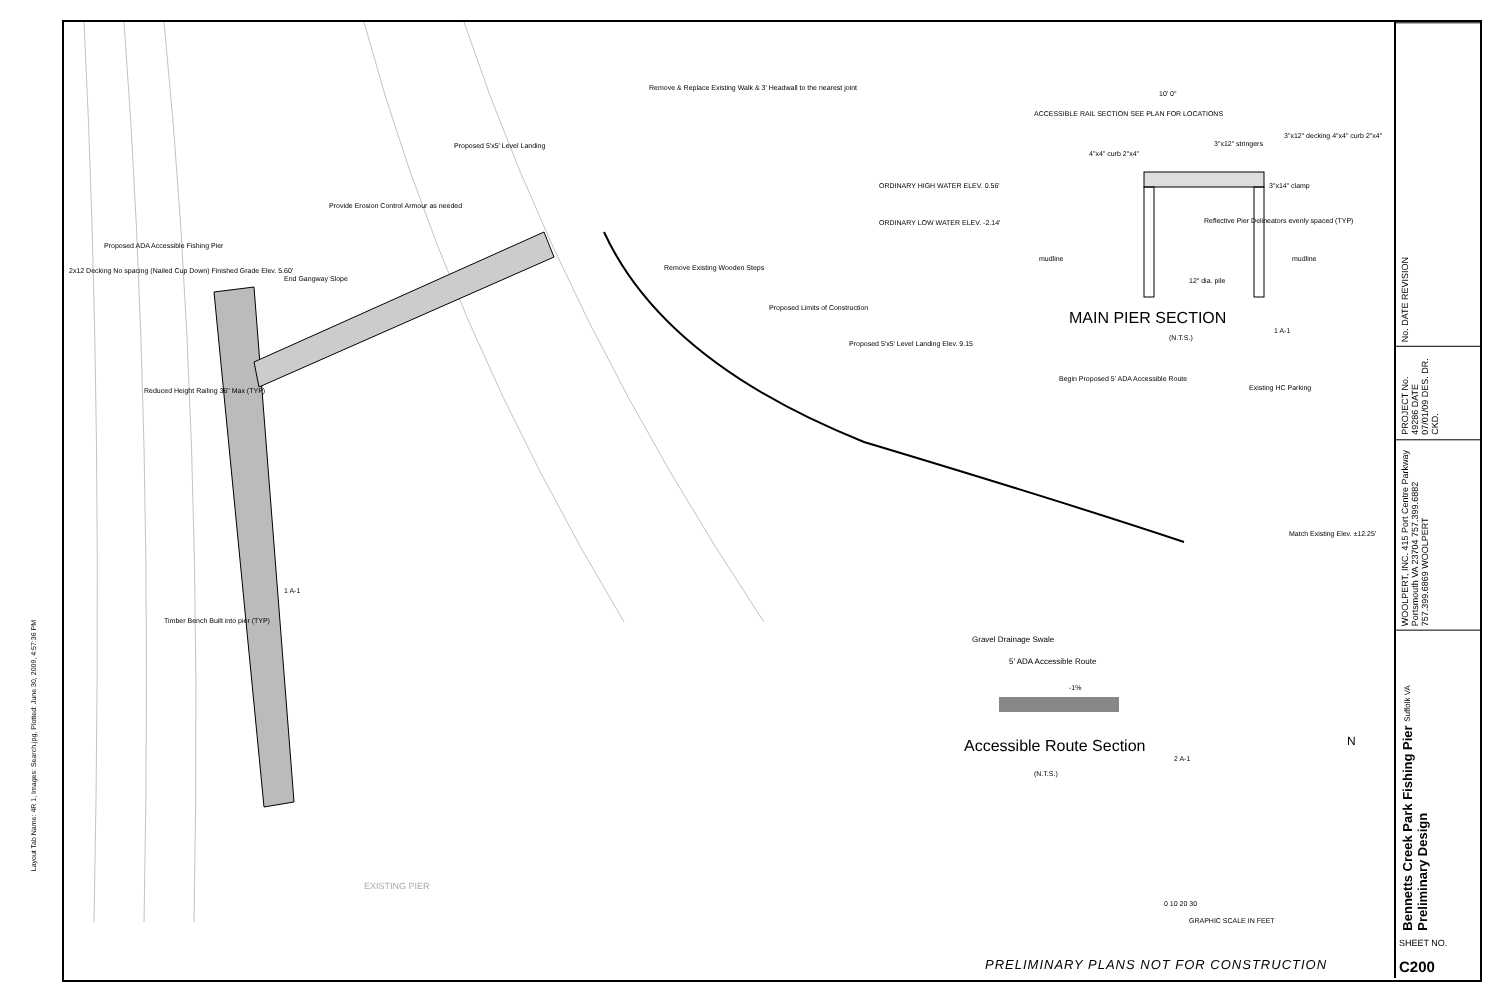Layout Tab Name: 4R 1, Images: Search.jpg, Plotted: June 30, 2009, 4:57:36 PM
Remove & Replace Existing Walk & 3' Headwall to the nearest joint
Proposed 5'x5' Level Landing
Provide Erosion Control Armour as needed
Proposed ADA Accessible Fishing Pier
2x12 Decking No spacing (Nailed Cup Down) Finished Grade Elev. 5.60'
End Gangway Slope
Remove Existing Wooden Steps
Proposed Limits of Construction
Proposed 5'x5' Level Landing Elev. 9.15
Reduced Height Railing 36" Max (TYP)
Begin Proposed 5' ADA Accessible Route
Existing HC Parking
Match Existing Elev. ±12.25'
Timber Bench Built into pier (TYP)
ACCESSIBLE RAIL SECTION SEE PLAN FOR LOCATIONS
10' 0"
3"x12" stringers
3"x12" decking 4"x4" curb 2"x4"
4"x4" curb 2"x4"
3"x14" clamp
ORDINARY HIGH WATER ELEV. 0.56'
ORDINARY LOW WATER ELEV. -2.14'
Reflective Pier Delineators evenly spaced (TYP)
mudline mudline
12" dia. pile
MAIN PIER SECTION
(N.T.S.)
1 A-1
1 A-1
Gravel Drainage Swale
5' ADA Accessible Route
-1%
Accessible Route Section
(N.T.S.)
2 A-1
N
EXISTING PIER
0 10 20 30
GRAPHIC SCALE IN FEET
PRELIMINARY PLANS NOT FOR CONSTRUCTION
No. DATE REVISION
PROJECT No. 49286 DATE 07/01/09 DES. DR. CKD.
WOOLPERT, INC. 415 Port Centre Parkway Portsmouth VA 23704 757.399.6882 757.399.6869 WOOLPERT
Bennetts Creek Park Fishing Pier Suffolk VA Preliminary Design
SHEET NO.
C200